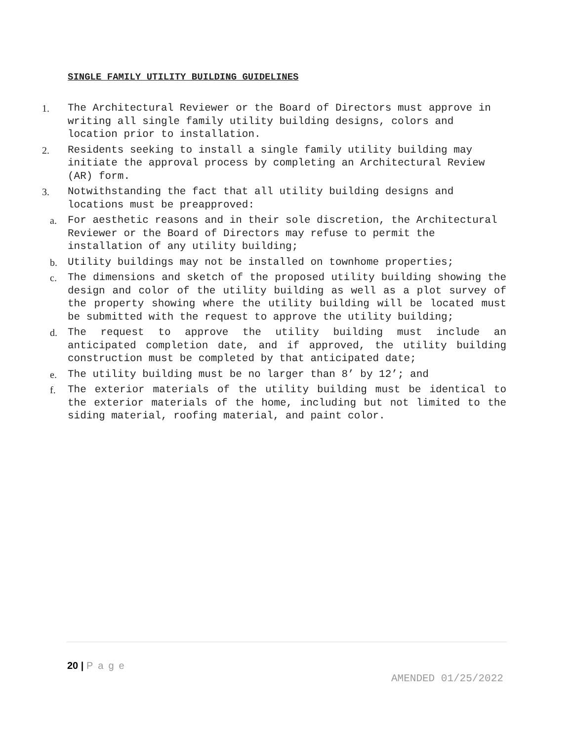SINGLE FAMILY UTILITY BUILDING GUIDELINES
1. The Architectural Reviewer or the Board of Directors must approve in writing all single family utility building designs, colors and location prior to installation.
2. Residents seeking to install a single family utility building may initiate the approval process by completing an Architectural Review (AR) form.
3. Notwithstanding the fact that all utility building designs and locations must be preapproved:
a. For aesthetic reasons and in their sole discretion, the Architectural Reviewer or the Board of Directors may refuse to permit the installation of any utility building;
b. Utility buildings may not be installed on townhome properties;
c. The dimensions and sketch of the proposed utility building showing the design and color of the utility building as well as a plot survey of the property showing where the utility building will be located must be submitted with the request to approve the utility building;
d. The request to approve the utility building must include an anticipated completion date, and if approved, the utility building construction must be completed by that anticipated date;
e. The utility building must be no larger than 8’ by 12’; and
f. The exterior materials of the utility building must be identical to the exterior materials of the home, including but not limited to the siding material, roofing material, and paint color.
20 | Page
AMENDED 01/25/2022